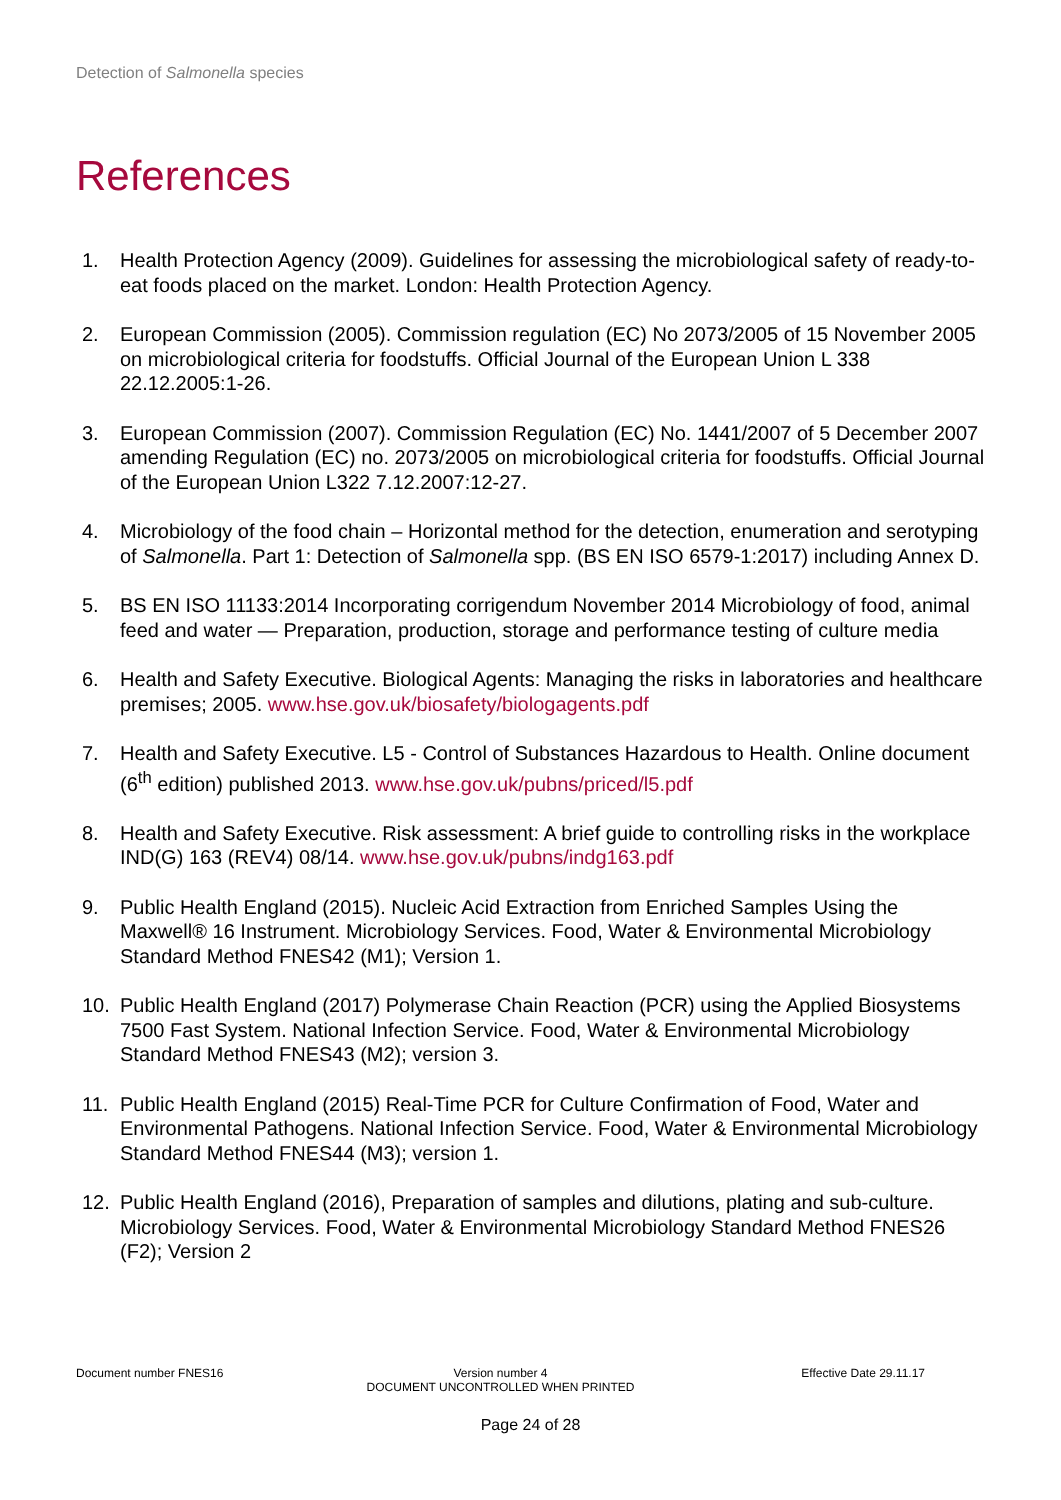Detection of Salmonella species
References
1. Health Protection Agency (2009). Guidelines for assessing the microbiological safety of ready-to-eat foods placed on the market. London: Health Protection Agency.
2. European Commission (2005). Commission regulation (EC) No 2073/2005 of 15 November 2005 on microbiological criteria for foodstuffs. Official Journal of the European Union L 338 22.12.2005:1-26.
3. European Commission (2007). Commission Regulation (EC) No. 1441/2007 of 5 December 2007 amending Regulation (EC) no. 2073/2005 on microbiological criteria for foodstuffs. Official Journal of the European Union L322 7.12.2007:12-27.
4. Microbiology of the food chain – Horizontal method for the detection, enumeration and serotyping of Salmonella. Part 1: Detection of Salmonella spp. (BS EN ISO 6579-1:2017) including Annex D.
5. BS EN ISO 11133:2014 Incorporating corrigendum November 2014 Microbiology of food, animal feed and water — Preparation, production, storage and performance testing of culture media
6. Health and Safety Executive. Biological Agents: Managing the risks in laboratories and healthcare premises; 2005. www.hse.gov.uk/biosafety/biologagents.pdf
7. Health and Safety Executive. L5 - Control of Substances Hazardous to Health. Online document (6<sup>th</sup> edition) published 2013. www.hse.gov.uk/pubns/priced/l5.pdf
8. Health and Safety Executive. Risk assessment: A brief guide to controlling risks in the workplace IND(G) 163 (REV4) 08/14. www.hse.gov.uk/pubns/indg163.pdf
9. Public Health England (2015). Nucleic Acid Extraction from Enriched Samples Using the Maxwell® 16 Instrument. Microbiology Services. Food, Water & Environmental Microbiology Standard Method FNES42 (M1); Version 1.
10. Public Health England (2017) Polymerase Chain Reaction (PCR) using the Applied Biosystems 7500 Fast System. National Infection Service. Food, Water & Environmental Microbiology Standard Method FNES43 (M2); version 3.
11. Public Health England (2015) Real-Time PCR for Culture Confirmation of Food, Water and Environmental Pathogens. National Infection Service. Food, Water & Environmental Microbiology Standard Method FNES44 (M3); version 1.
12. Public Health England (2016), Preparation of samples and dilutions, plating and sub-culture. Microbiology Services. Food, Water & Environmental Microbiology Standard Method FNES26 (F2); Version 2
Document number FNES16 Version number 4
DOCUMENT UNCONTROLLED WHEN PRINTED
Effective Date 29.11.17
Page 24 of 28